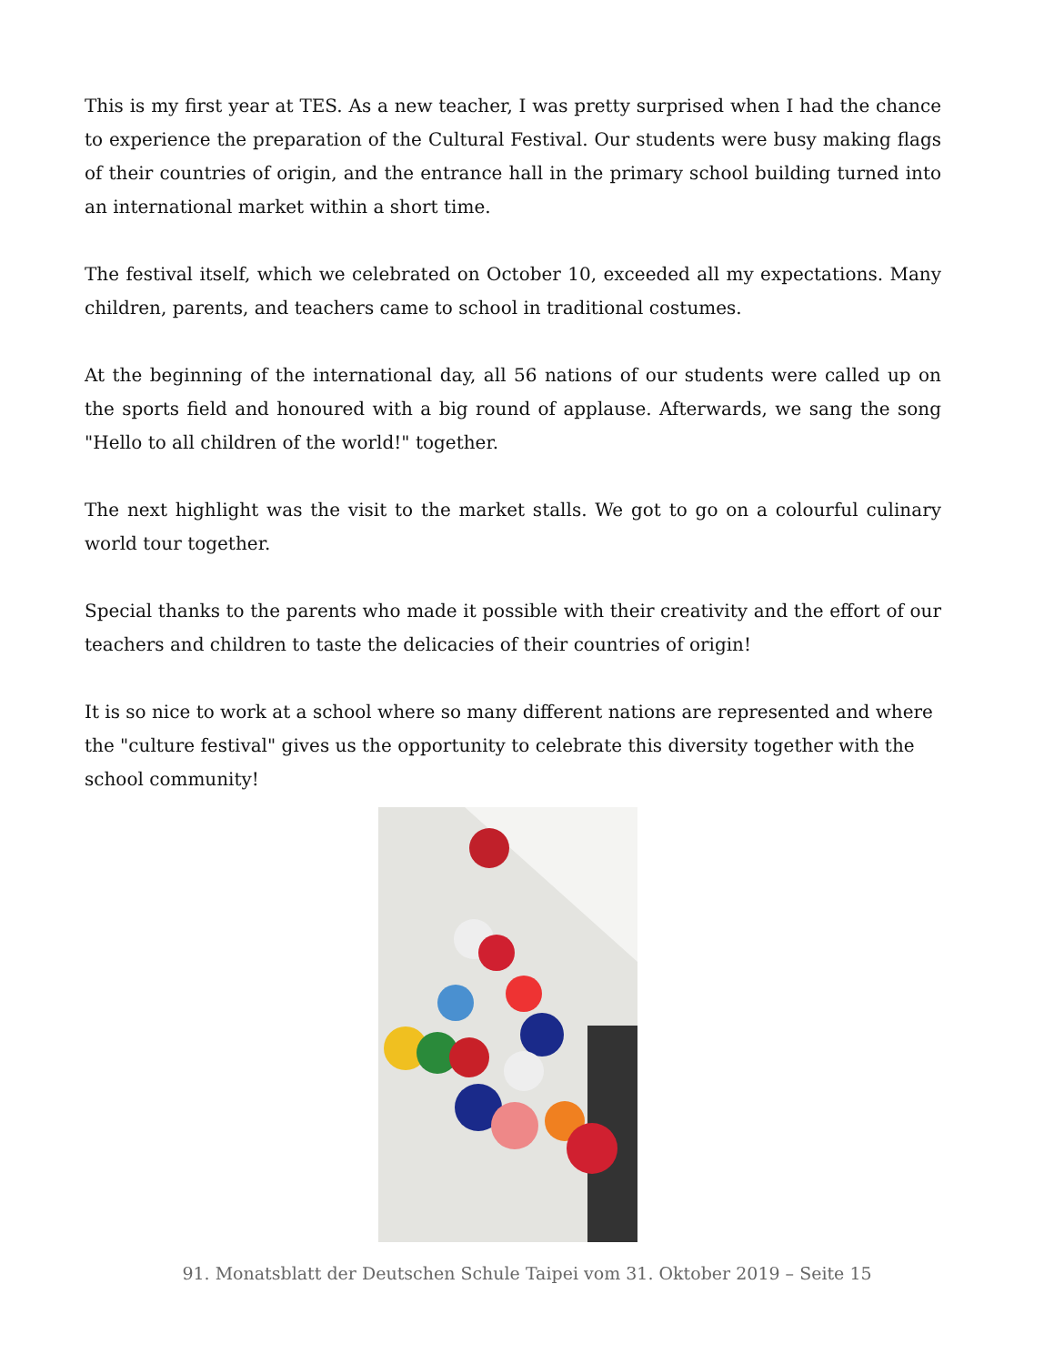This is my first year at TES. As a new teacher, I was pretty surprised when I had the chance to experience the preparation of the Cultural Festival. Our students were busy making flags of their countries of origin, and the entrance hall in the primary school building turned into an international market within a short time.
The festival itself, which we celebrated on October 10, exceeded all my expectations. Many children, parents, and teachers came to school in traditional costumes.
At the beginning of the international day, all 56 nations of our students were called up on the sports field and honoured with a big round of applause. Afterwards, we sang the song "Hello to all children of the world!" together.
The next highlight was the visit to the market stalls. We got to go on a colourful culinary world tour together.
Special thanks to the parents who made it possible with their creativity and the effort of our teachers and children to taste the delicacies of their countries of origin!
It is so nice to work at a school where so many different nations are represented and where the "culture festival" gives us the opportunity to celebrate this diversity together with the school community!
91. Monatsblatt der Deutschen Schule Taipei vom 31. Oktober 2019 – Seite 15